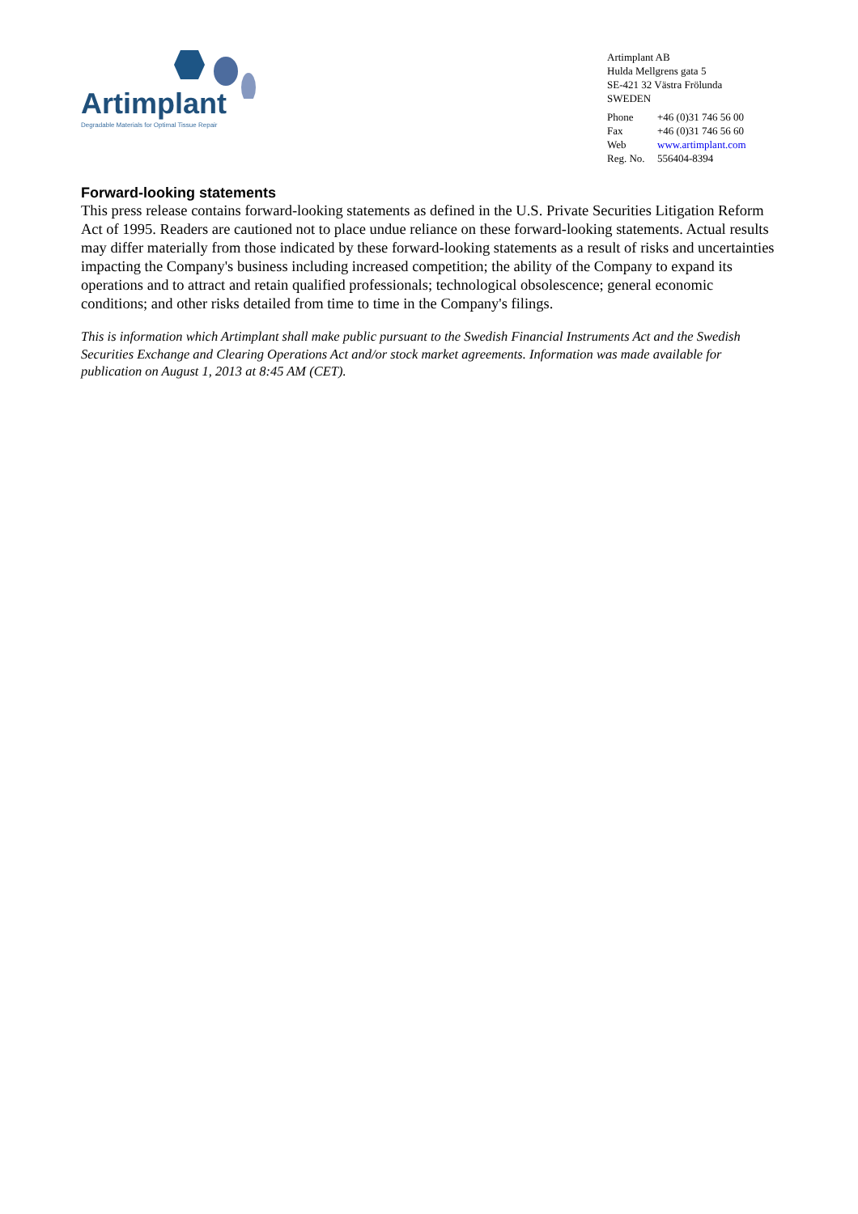Artimplant
Degradable Materials for Optimal Tissue Repair
Artimplant AB
Hulda Mellgrens gata 5
SE-421 32 Västra Frölunda
SWEDEN
| Phone | +46 (0)31 746 56 00 |
| Fax | +46 (0)31 746 56 60 |
| Web | www.artimplant.com |
| Reg. No. | 556404-8394 |
Forward-looking statements
This press release contains forward-looking statements as defined in the U.S. Private Securities Litigation Reform Act of 1995. Readers are cautioned not to place undue reliance on these forward-looking statements. Actual results may differ materially from those indicated by these forward-looking statements as a result of risks and uncertainties impacting the Company's business including increased competition; the ability of the Company to expand its operations and to attract and retain qualified professionals; technological obsolescence; general economic conditions; and other risks detailed from time to time in the Company's filings.
This is information which Artimplant shall make public pursuant to the Swedish Financial Instruments Act and the Swedish Securities Exchange and Clearing Operations Act and/or stock market agreements. Information was made available for publication on August 1, 2013 at 8:45 AM (CET).